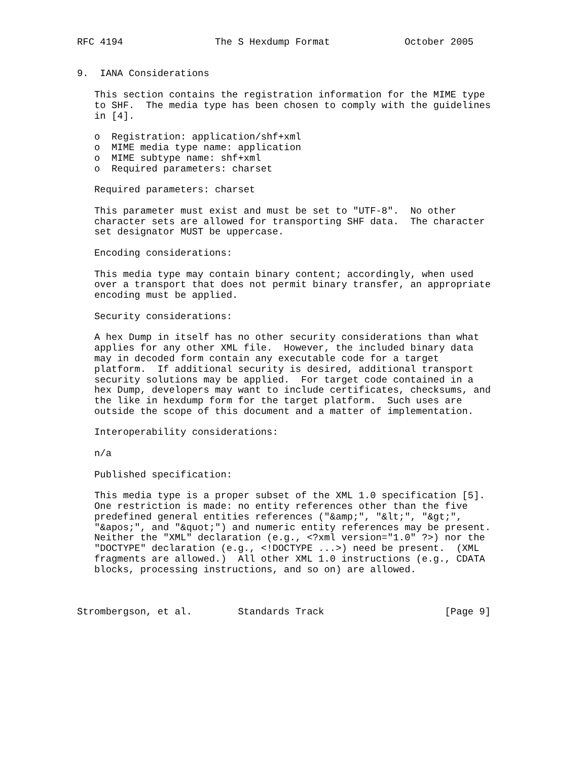RFC 4194                The S Hexdump Format             October 2005


9.  IANA Considerations

   This section contains the registration information for the MIME type
   to SHF.  The media type has been chosen to comply with the guidelines
   in [4].

   o  Registration: application/shf+xml
   o  MIME media type name: application
   o  MIME subtype name: shf+xml
   o  Required parameters: charset

   Required parameters: charset

   This parameter must exist and must be set to "UTF-8".  No other
   character sets are allowed for transporting SHF data.  The character
   set designator MUST be uppercase.

   Encoding considerations:

   This media type may contain binary content; accordingly, when used
   over a transport that does not permit binary transfer, an appropriate
   encoding must be applied.

   Security considerations:

   A hex Dump in itself has no other security considerations than what
   applies for any other XML file.  However, the included binary data
   may in decoded form contain any executable code for a target
   platform.  If additional security is desired, additional transport
   security solutions may be applied.  For target code contained in a
   hex Dump, developers may want to include certificates, checksums, and
   the like in hexdump form for the target platform.  Such uses are
   outside the scope of this document and a matter of implementation.

   Interoperability considerations:

   n/a

   Published specification:

   This media type is a proper subset of the XML 1.0 specification [5].
   One restriction is made: no entity references other than the five
   predefined general entities references ("&amp;", "&lt;", "&gt;",
   "&apos;", and "&quot;") and numeric entity references may be present.
   Neither the "XML" declaration (e.g., <?xml version="1.0" ?>) nor the
   "DOCTYPE" declaration (e.g., <!DOCTYPE ...>) need be present.  (XML
   fragments are allowed.)  All other XML 1.0 instructions (e.g., CDATA
   blocks, processing instructions, and so on) are allowed.



Strombergson, et al.        Standards Track                     [Page 9]